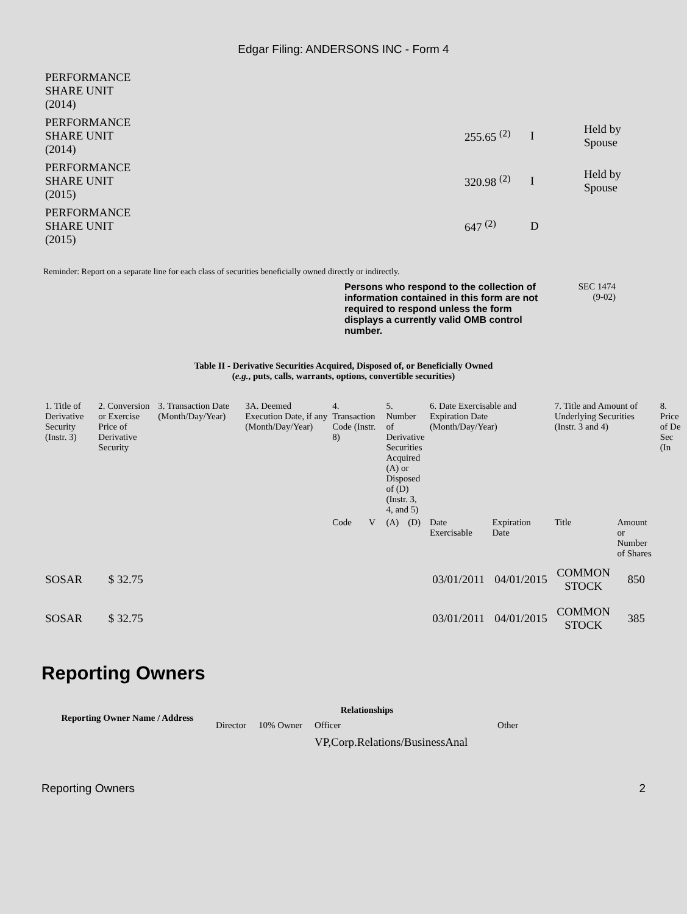Edgar Filing: ANDERSONS INC - Form 4
| PERFORMANCE SHARE UNIT (2014) | | | |
| PERFORMANCE SHARE UNIT (2014) | 255.65 <sup>(2)</sup> | I | Held by Spouse |
| PERFORMANCE SHARE UNIT (2015) | 320.98 <sup>(2)</sup> | I | Held by Spouse |
| PERFORMANCE SHARE UNIT (2015) | 647 <sup>(2)</sup> | D | |
Reminder: Report on a separate line for each class of securities beneficially owned directly or indirectly.
Persons who respond to the collection of information contained in this form are not required to respond unless the form displays a currently valid OMB control number.
SEC 1474
(9-02)
Table II - Derivative Securities Acquired, Disposed of, or Beneficially Owned
(e.g., puts, calls, warrants, options, convertible securities)
| 1. Title of Derivative Security (Instr. 3) | 2. Conversion or Exercise Price of Derivative Security | 3. Transaction Date (Month/Day/Year) | 3A. Deemed Execution Date, if any (Month/Day/Year) | 4. Transaction Code (Instr. 8) | | 5. Number of Derivative Securities Acquired (A) or Disposed of (D) (Instr. 3, 4, and 5) | | 6. Date Exercisable and Expiration Date (Month/Day/Year) | | 7. Title and Amount of Underlying Securities (Instr. 3 and 4) | | 8. Price of De Sec (In |
| --- | --- | --- | --- | --- | --- | --- | --- | --- | --- | --- | --- | --- |
| | | | | Code | V | (A) | (D) | Date Exercisable | Expiration Date | Title | Amount or Number of Shares | |
| SOSAR | $ 32.75 | | | | | | | 03/01/2011 | 04/01/2015 | COMMON STOCK | 850 | |
| SOSAR | $ 32.75 | | | | | | | 03/01/2011 | 04/01/2015 | COMMON STOCK | 385 | |
Reporting Owners
| Reporting Owner Name / Address | Relationships | | | |
| --- | --- | --- | --- | --- |
| | Director | 10% Owner | Officer | Other |
| | | | VP,Corp.Relations/BusinessAnal | |
Reporting Owners 2